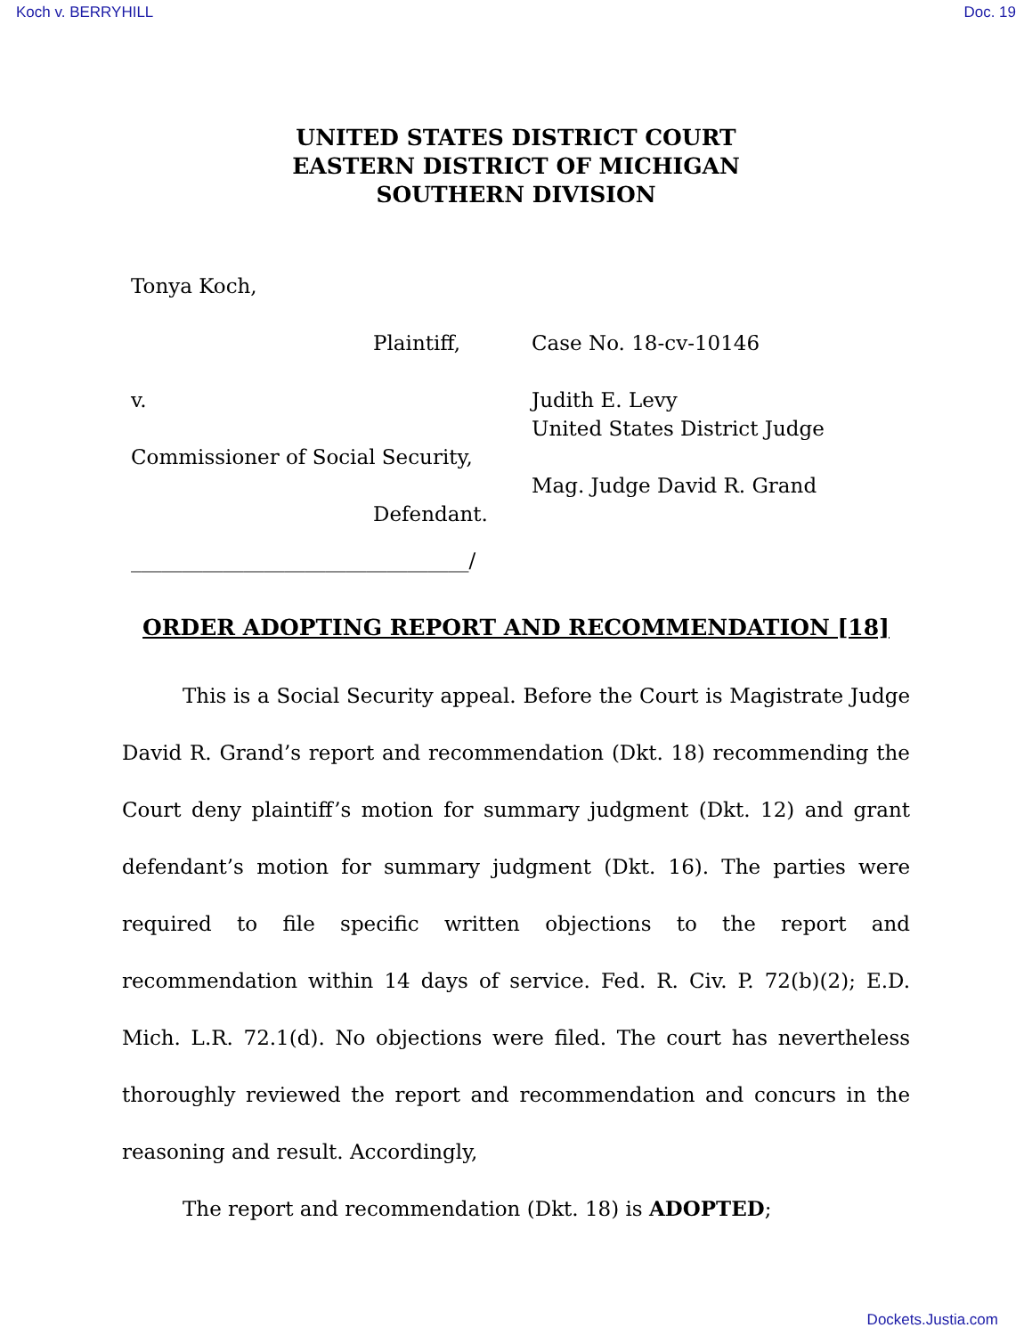Koch v. BERRYHILL Doc. 19
UNITED STATES DISTRICT COURT
EASTERN DISTRICT OF MICHIGAN
SOUTHERN DIVISION
Tonya Koch,
Plaintiff, Case No. 18-cv-10146
v. Judith E. Levy
United States District Judge
Commissioner of Social Security,
Mag. Judge David R. Grand
Defendant.
_________________________________/
ORDER ADOPTING REPORT AND RECOMMENDATION [18]
This is a Social Security appeal. Before the Court is Magistrate Judge David R. Grand’s report and recommendation (Dkt. 18) recommending the Court deny plaintiff’s motion for summary judgment (Dkt. 12) and grant defendant’s motion for summary judgment (Dkt. 16). The parties were required to file specific written objections to the report and recommendation within 14 days of service. Fed. R. Civ. P. 72(b)(2); E.D. Mich. L.R. 72.1(d). No objections were filed. The court has nevertheless thoroughly reviewed the report and recommendation and concurs in the reasoning and result. Accordingly,
The report and recommendation (Dkt. 18) is ADOPTED;
Dockets.Justia.com